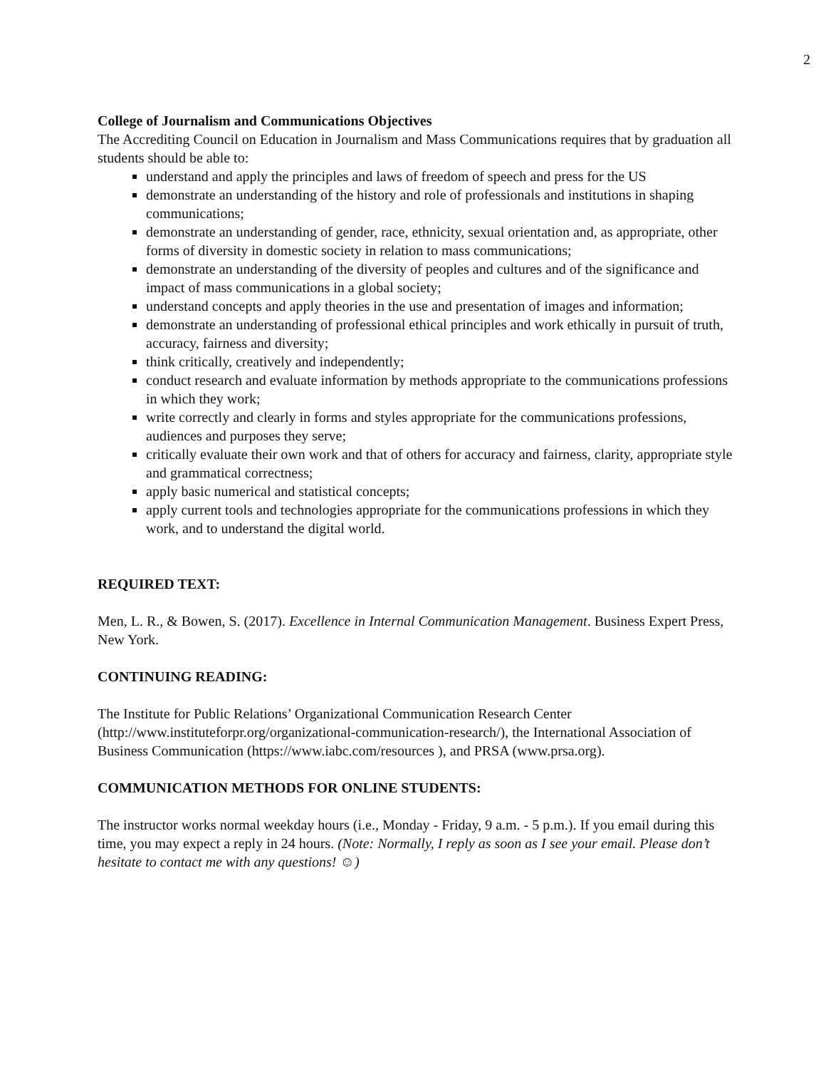2
College of Journalism and Communications Objectives
The Accrediting Council on Education in Journalism and Mass Communications requires that by graduation all students should be able to:
understand and apply the principles and laws of freedom of speech and press for the US
demonstrate an understanding of the history and role of professionals and institutions in shaping communications;
demonstrate an understanding of gender, race, ethnicity, sexual orientation and, as appropriate, other forms of diversity in domestic society in relation to mass communications;
demonstrate an understanding of the diversity of peoples and cultures and of the significance and impact of mass communications in a global society;
understand concepts and apply theories in the use and presentation of images and information;
demonstrate an understanding of professional ethical principles and work ethically in pursuit of truth, accuracy, fairness and diversity;
think critically, creatively and independently;
conduct research and evaluate information by methods appropriate to the communications professions in which they work;
write correctly and clearly in forms and styles appropriate for the communications professions, audiences and purposes they serve;
critically evaluate their own work and that of others for accuracy and fairness, clarity, appropriate style and grammatical correctness;
apply basic numerical and statistical concepts;
apply current tools and technologies appropriate for the communications professions in which they work, and to understand the digital world.
REQUIRED TEXT:
Men, L. R., & Bowen, S. (2017). Excellence in Internal Communication Management. Business Expert Press, New York.
CONTINUING READING:
The Institute for Public Relations’ Organizational Communication Research Center (http://www.instituteforpr.org/organizational-communication-research/), the International Association of Business Communication (https://www.iabc.com/resources ), and PRSA (www.prsa.org).
COMMUNICATION METHODS FOR ONLINE STUDENTS:
The instructor works normal weekday hours (i.e., Monday - Friday, 9 a.m. - 5 p.m.). If you email during this time, you may expect a reply in 24 hours. (Note: Normally, I reply as soon as I see your email. Please don’t hesitate to contact me with any questions! ☺)